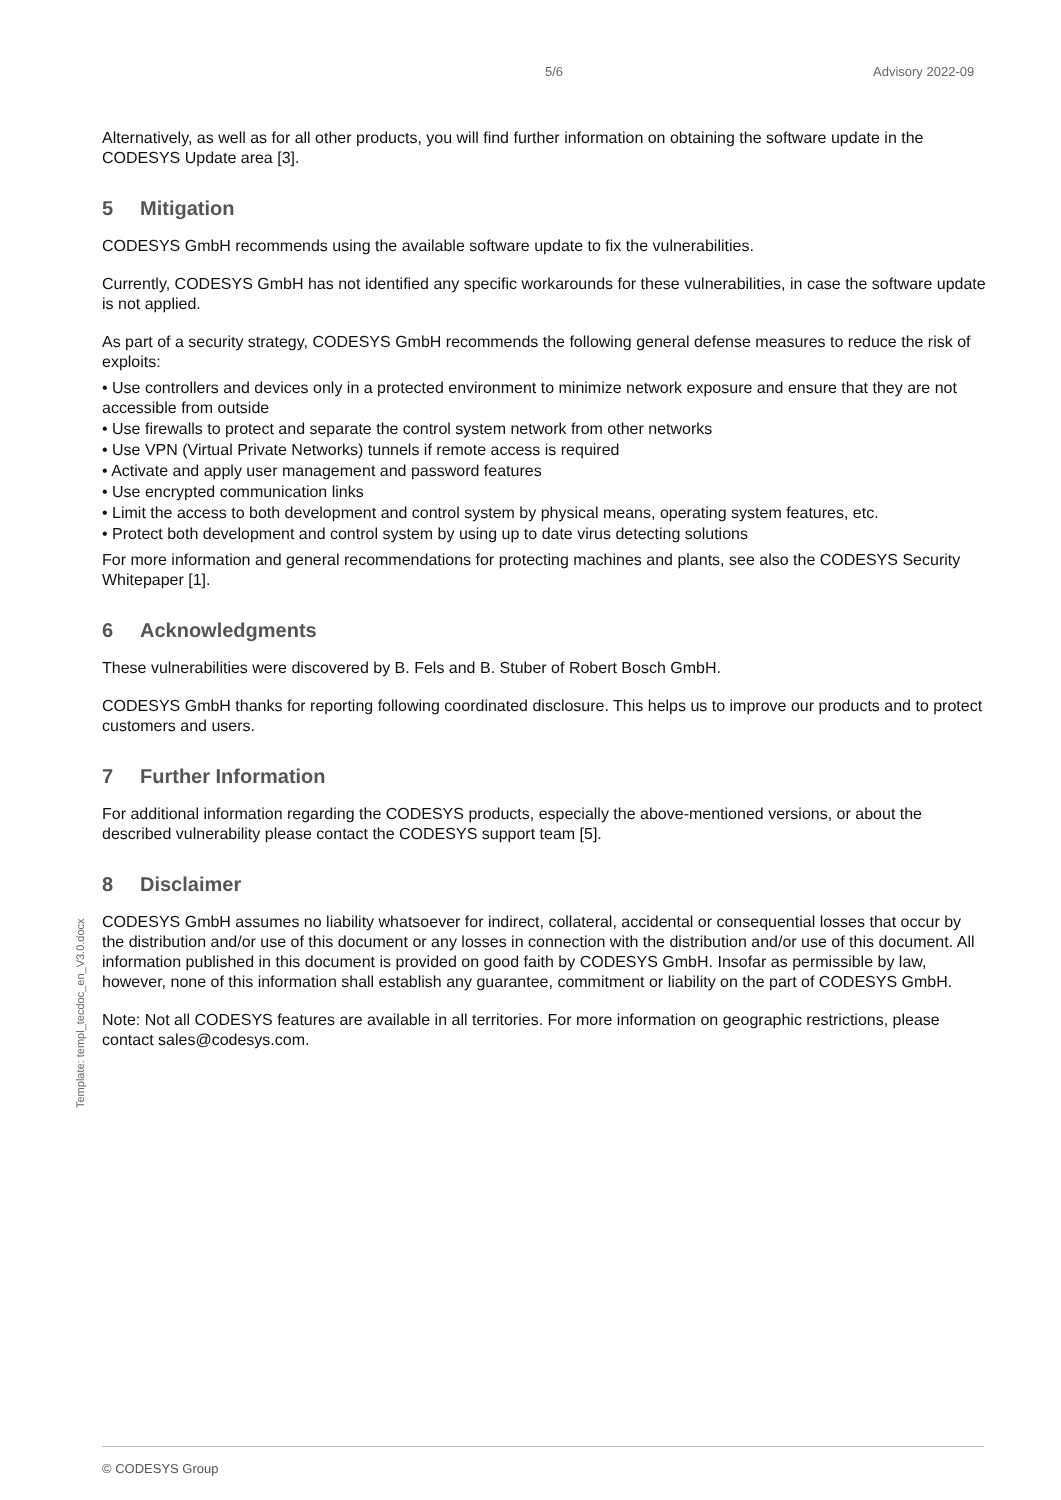5/6 Advisory 2022-09
Template: templ_tecdoc_en_V3.0.docx
Alternatively, as well as for all other products, you will find further information on obtaining the software update in the CODESYS Update area [3].
5 Mitigation
CODESYS GmbH recommends using the available software update to fix the vulnerabilities.
Currently, CODESYS GmbH has not identified any specific workarounds for these vulnerabilities, in case the software update is not applied.
As part of a security strategy, CODESYS GmbH recommends the following general defense measures to reduce the risk of exploits:
• Use controllers and devices only in a protected environment to minimize network exposure and ensure that they are not accessible from outside
• Use firewalls to protect and separate the control system network from other networks
• Use VPN (Virtual Private Networks) tunnels if remote access is required
• Activate and apply user management and password features
• Use encrypted communication links
• Limit the access to both development and control system by physical means, operating system features, etc.
• Protect both development and control system by using up to date virus detecting solutions
For more information and general recommendations for protecting machines and plants, see also the CODESYS Security Whitepaper [1].
6 Acknowledgments
These vulnerabilities were discovered by B. Fels and B. Stuber of Robert Bosch GmbH.
CODESYS GmbH thanks for reporting following coordinated disclosure. This helps us to improve our products and to protect customers and users.
7 Further Information
For additional information regarding the CODESYS products, especially the above-mentioned versions, or about the described vulnerability please contact the CODESYS support team [5].
8 Disclaimer
CODESYS GmbH assumes no liability whatsoever for indirect, collateral, accidental or consequential losses that occur by the distribution and/or use of this document or any losses in connection with the distribution and/or use of this document. All information published in this document is provided on good faith by CODESYS GmbH. Insofar as permissible by law, however, none of this information shall establish any guarantee, commitment or liability on the part of CODESYS GmbH.
Note: Not all CODESYS features are available in all territories. For more information on geographic restrictions, please contact sales@codesys.com.
© CODESYS Group